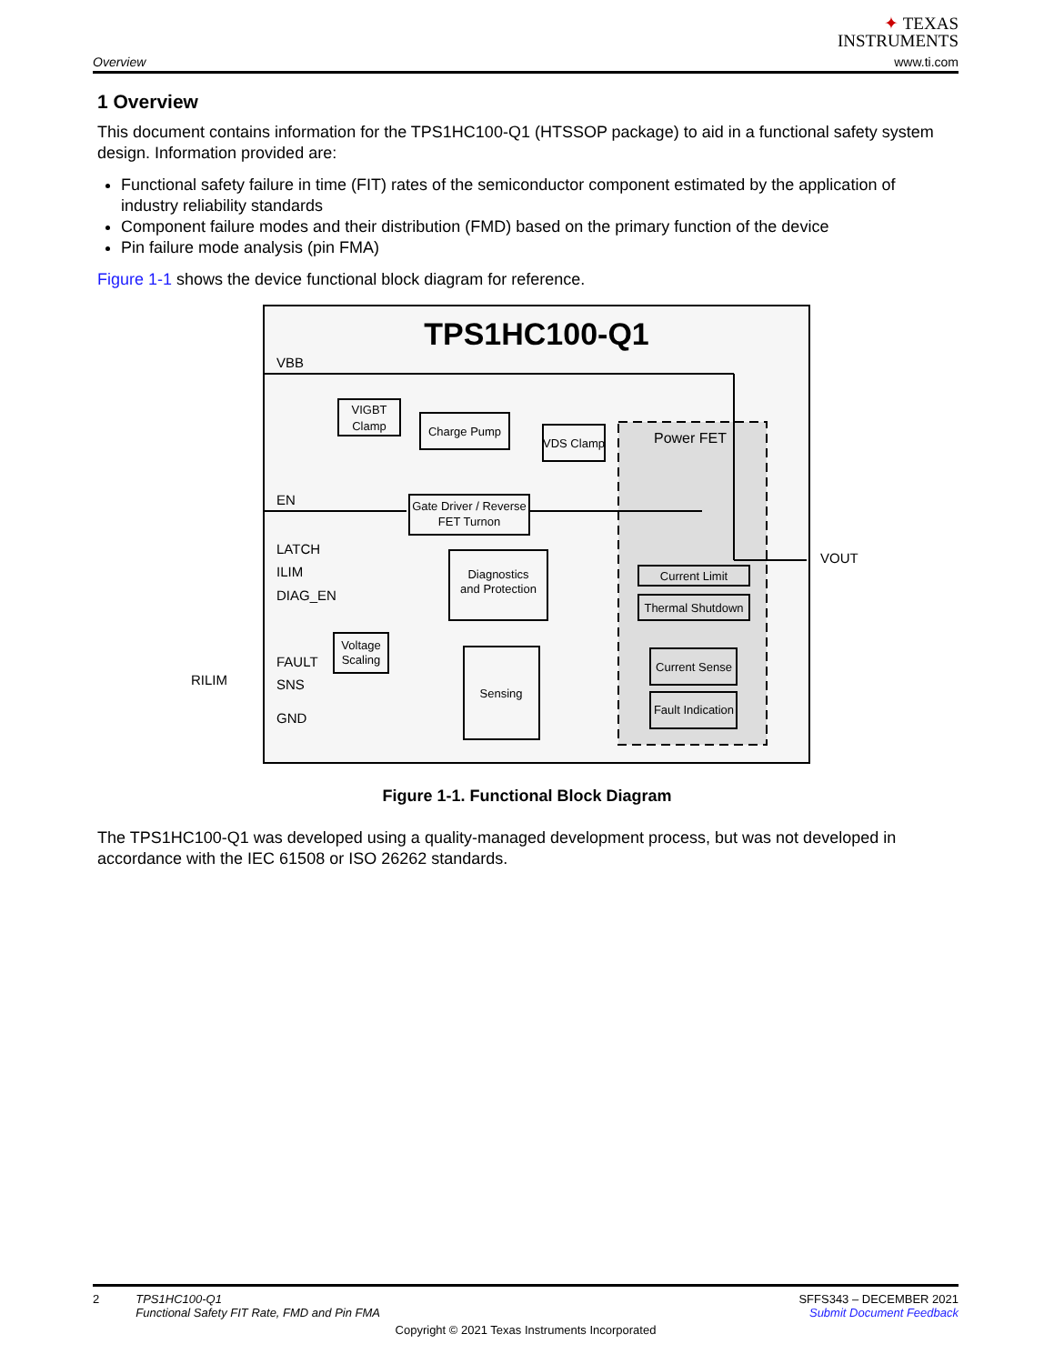✦ TEXAS
INSTRUMENTS
Overview www.ti.com
1 Overview
This document contains information for the TPS1HC100-Q1 (HTSSOP package) to aid in a functional safety system design. Information provided are:
Functional safety failure in time (FIT) rates of the semiconductor component estimated by the application of industry reliability standards
Component failure modes and their distribution (FMD) based on the primary function of the device
Pin failure mode analysis (pin FMA)
Figure 1-1 shows the device functional block diagram for reference.
TPS1HC100-Q1
Power FET
VIGBT
Clamp
Charge Pump
VDS Clamp
Gate Driver / Reverse
FET Turnon
Diagnostics
and Protection
Voltage
Scaling
Sensing
Current Limit
Thermal Shutdown
Current Sense
Fault Indication
VBB
EN
LATCH
ILIM
DIAG_EN
FAULT
SNS
GND
VOUT
RILIM
Figure 1-1. Functional Block Diagram
The TPS1HC100-Q1 was developed using a quality-managed development process, but was not developed in accordance with the IEC 61508 or ISO 26262 standards.
2 TPS1HC100-Q1
Functional Safety FIT Rate, FMD and Pin FMA
SFFS343 – DECEMBER 2021
Submit Document Feedback
Copyright © 2021 Texas Instruments Incorporated